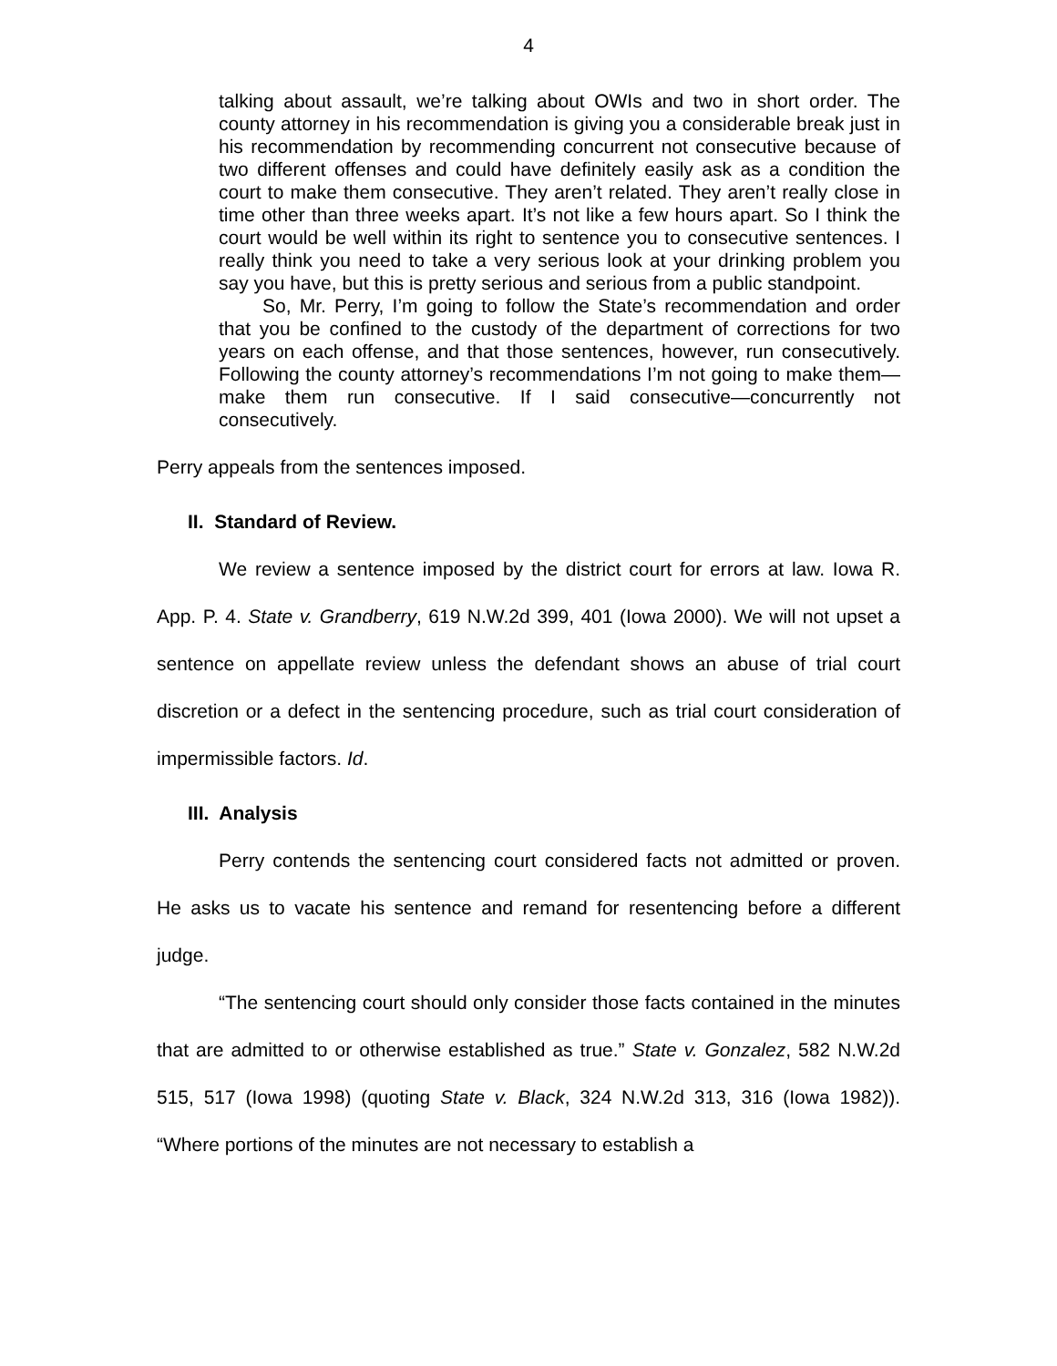4
talking about assault, we’re talking about OWIs and two in short order. The county attorney in his recommendation is giving you a considerable break just in his recommendation by recommending concurrent not consecutive because of two different offenses and could have definitely easily ask as a condition the court to make them consecutive. They aren’t related. They aren’t really close in time other than three weeks apart. It’s not like a few hours apart. So I think the court would be well within its right to sentence you to consecutive sentences. I really think you need to take a very serious look at your drinking problem you say you have, but this is pretty serious and serious from a public standpoint.
So, Mr. Perry, I’m going to follow the State’s recommendation and order that you be confined to the custody of the department of corrections for two years on each offense, and that those sentences, however, run consecutively. Following the county attorney’s recommendations I’m not going to make them—make them run consecutive. If I said consecutive—concurrently not consecutively.
Perry appeals from the sentences imposed.
II. Standard of Review.
We review a sentence imposed by the district court for errors at law. Iowa R. App. P. 4. State v. Grandberry, 619 N.W.2d 399, 401 (Iowa 2000). We will not upset a sentence on appellate review unless the defendant shows an abuse of trial court discretion or a defect in the sentencing procedure, such as trial court consideration of impermissible factors. Id.
III. Analysis
Perry contends the sentencing court considered facts not admitted or proven. He asks us to vacate his sentence and remand for resentencing before a different judge.
“The sentencing court should only consider those facts contained in the minutes that are admitted to or otherwise established as true.” State v. Gonzalez, 582 N.W.2d 515, 517 (Iowa 1998) (quoting State v. Black, 324 N.W.2d 313, 316 (Iowa 1982)). “Where portions of the minutes are not necessary to establish a